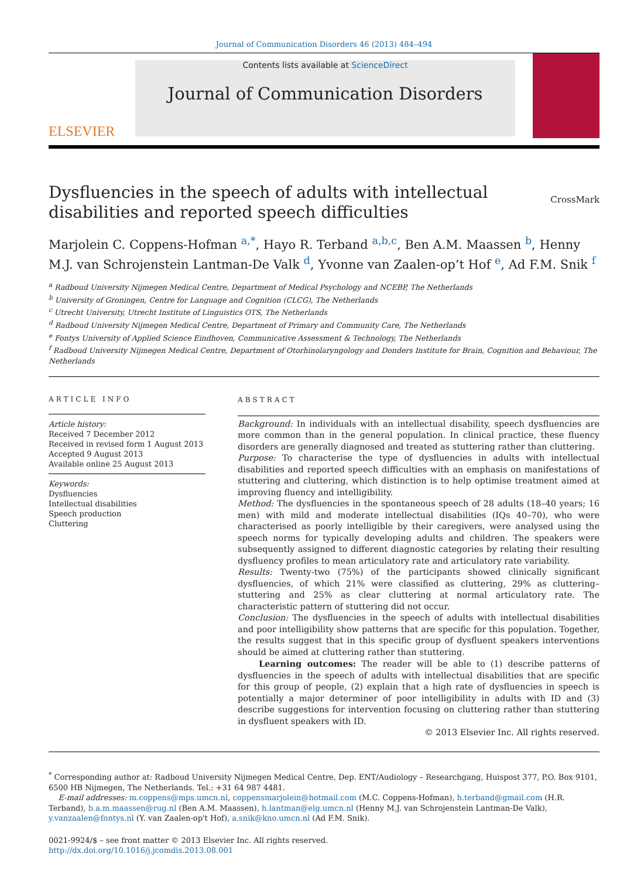Journal of Communication Disorders 46 (2013) 484–494
ELSEVIER
Contents lists available at ScienceDirect
Journal of Communication Disorders
Dysfluencies in the speech of adults with intellectual
disabilities and reported speech difficulties CrossMark
Marjolein C. Coppens-Hofman <sup>a,*</sup>, Hayo R. Terband <sup>a,b,c</sup>, Ben A.M. Maassen <sup>b</sup>, Henny M.J. van Schrojenstein Lantman-De Valk <sup>d</sup>, Yvonne van Zaalen-op’t Hof <sup>e</sup>, Ad F.M. Snik <sup>f</sup>
<sup>a</sup> Radboud University Nijmegen Medical Centre, Department of Medical Psychology and NCEBP, The Netherlands
<sup>b</sup> University of Groningen, Centre for Language and Cognition (CLCG), The Netherlands
<sup>c</sup> Utrecht University, Utrecht Institute of Linguistics OTS, The Netherlands
<sup>d</sup> Radboud University Nijmegen Medical Centre, Department of Primary and Community Care, The Netherlands
<sup>e</sup> Fontys University of Applied Science Eindhoven, Communicative Assessment & Technology, The Netherlands
<sup>f</sup> Radboud University Nijmegen Medical Centre, Department of Otorhinolaryngology and Donders Institute for Brain, Cognition and Behaviour, The Netherlands
ARTICLE INFO
Article history:
Received 7 December 2012
Received in revised form 1 August 2013
Accepted 9 August 2013
Available online 25 August 2013
Keywords:
Dysfluencies
Intellectual disabilities
Speech production
Cluttering
ABSTRACT
Background: In individuals with an intellectual disability, speech dysfluencies are more common than in the general population. In clinical practice, these fluency disorders are generally diagnosed and treated as stuttering rather than cluttering.
Purpose: To characterise the type of dysfluencies in adults with intellectual disabilities and reported speech difficulties with an emphasis on manifestations of stuttering and cluttering, which distinction is to help optimise treatment aimed at improving fluency and intelligibility.
Method: The dysfluencies in the spontaneous speech of 28 adults (18–40 years; 16 men) with mild and moderate intellectual disabilities (IQs 40–70), who were characterised as poorly intelligible by their caregivers, were analysed using the speech norms for typically developing adults and children. The speakers were subsequently assigned to different diagnostic categories by relating their resulting dysfluency profiles to mean articulatory rate and articulatory rate variability.
Results: Twenty-two (75%) of the participants showed clinically significant dysfluencies, of which 21% were classified as cluttering, 29% as cluttering–stuttering and 25% as clear cluttering at normal articulatory rate. The characteristic pattern of stuttering did not occur.
Conclusion: The dysfluencies in the speech of adults with intellectual disabilities and poor intelligibility show patterns that are specific for this population. Together, the results suggest that in this specific group of dysfluent speakers interventions should be aimed at cluttering rather than stuttering.
Learning outcomes: The reader will be able to (1) describe patterns of dysfluencies in the speech of adults with intellectual disabilities that are specific for this group of people, (2) explain that a high rate of dysfluencies in speech is potentially a major determiner of poor intelligibility in adults with ID and (3) describe suggestions for intervention focusing on cluttering rather than stuttering in dysfluent speakers with ID.
© 2013 Elsevier Inc. All rights reserved.
<sup>*</sup> Corresponding author at: Radboud University Nijmegen Medical Centre, Dep. ENT/Audiology – Researchgang, Huispost 377, P.O. Box 9101, 6500 HB Nijmegen, The Netherlands. Tel.: +31 64 987 4481.
E-mail addresses: m.coppens@mps.umcn.nl, coppensmarjolein@hotmail.com (M.C. Coppens-Hofman), h.terband@gmail.com (H.R. Terband), b.a.m.maassen@rug.nl (Ben A.M. Maassen), h.lantman@elg.umcn.nl (Henny M.J. van Schrojenstein Lantman-De Valk), y.vanzaalen@fontys.nl (Y. van Zaalen-op't Hof), a.snik@kno.umcn.nl (Ad F.M. Snik).
0021-9924/$ – see front matter © 2013 Elsevier Inc. All rights reserved.
http://dx.doi.org/10.1016/j.jcomdis.2013.08.001